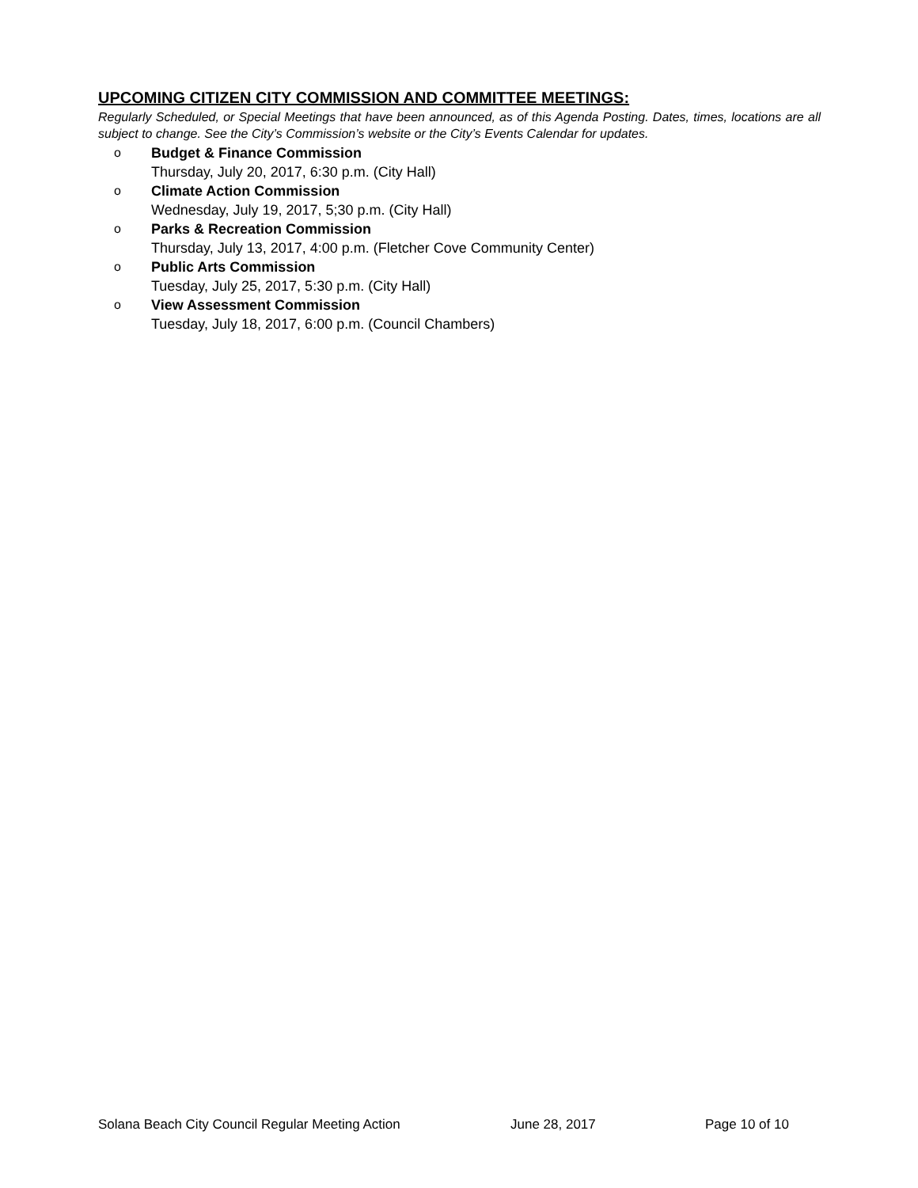UPCOMING CITIZEN CITY COMMISSION AND COMMITTEE MEETINGS:
Regularly Scheduled, or Special Meetings that have been announced, as of this Agenda Posting. Dates, times, locations are all subject to change. See the City’s Commission’s website or the City’s Events Calendar for updates.
o Budget & Finance Commission
Thursday, July 20, 2017, 6:30 p.m. (City Hall)
o Climate Action Commission
Wednesday, July 19, 2017, 5;30 p.m. (City Hall)
o Parks & Recreation Commission
Thursday, July 13, 2017, 4:00 p.m. (Fletcher Cove Community Center)
o Public Arts Commission
Tuesday, July 25, 2017, 5:30 p.m. (City Hall)
o View Assessment Commission
Tuesday, July 18, 2017, 6:00 p.m. (Council Chambers)
Solana Beach City Council Regular Meeting Action June 28, 2017 Page 10 of 10